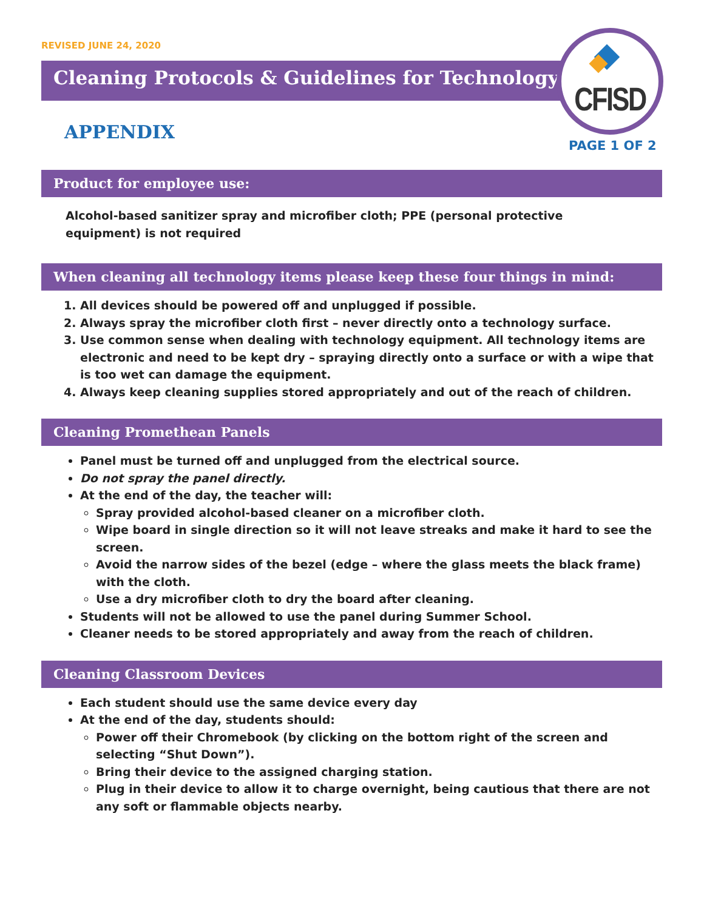REVISED JUNE 24, 2020
Cleaning Protocols & Guidelines for Technology
CFISD
APPENDIX
PAGE 1 OF 2
Product for employee use:
Alcohol-based sanitizer spray and microfiber cloth; PPE (personal protective equipment) is not required
When cleaning all technology items please keep these four things in mind:
1. All devices should be powered off and unplugged if possible.
2. Always spray the microfiber cloth first – never directly onto a technology surface.
3. Use common sense when dealing with technology equipment. All technology items are electronic and need to be kept dry – spraying directly onto a surface or with a wipe that is too wet can damage the equipment.
4. Always keep cleaning supplies stored appropriately and out of the reach of children.
Cleaning Promethean Panels
Panel must be turned off and unplugged from the electrical source.
Do not spray the panel directly.
At the end of the day, the teacher will:
Spray provided alcohol-based cleaner on a microfiber cloth.
Wipe board in single direction so it will not leave streaks and make it hard to see the screen.
Avoid the narrow sides of the bezel (edge – where the glass meets the black frame) with the cloth.
Use a dry microfiber cloth to dry the board after cleaning.
Students will not be allowed to use the panel during Summer School.
Cleaner needs to be stored appropriately and away from the reach of children.
Cleaning Classroom Devices
Each student should use the same device every day
At the end of the day, students should:
Power off their Chromebook (by clicking on the bottom right of the screen and selecting “Shut Down”).
Bring their device to the assigned charging station.
Plug in their device to allow it to charge overnight, being cautious that there are not any soft or flammable objects nearby.